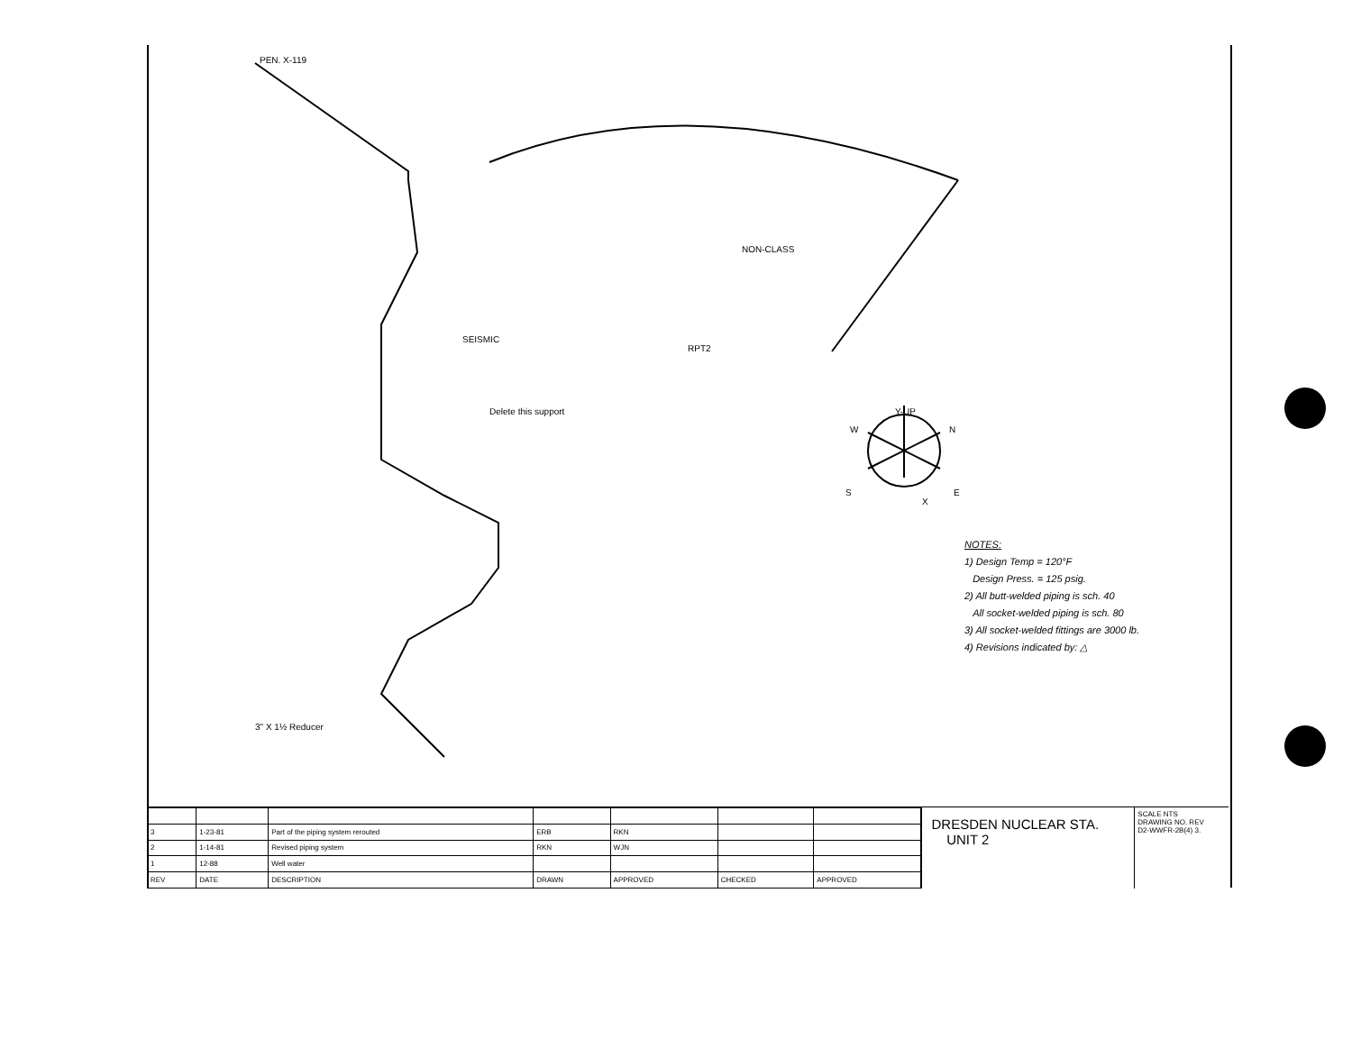PEN. X-119
Delete this support
RPT2
NON-CLASS
SEISMIC
Y-UP
N
W
S
E
X
3" X 1½ Reducer
NOTES:
1) Design Temp = 120°F
Design Press. = 125 psig.
2) All butt-welded piping is sch. 40
All socket-welded piping is sch. 80
3) All socket-welded fittings are 3000 lb.
4) Revisions indicated by: △
| 3 | 1-23-81 | Part of the piping system rerouted | ERB | RKN | | |
| 2 | 1-14-81 | Revised piping system | RKN | WJN | | |
| 1 | 12-88 | Well water | | | | |
| REV | DATE | DESCRIPTION | DRAWN | APPROVED | CHECKED | APPROVED |
DRESDEN NUCLEAR STA.
UNIT 2
SCALE NTS
DRAWING NO. REV
D2-WWFR-2B(4) 3.